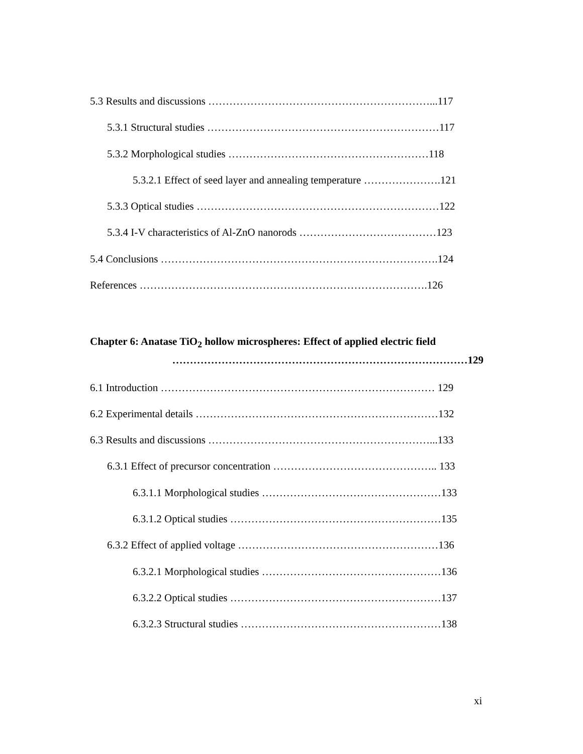5.3 Results and discussions ………………………………………………………...117
5.3.1 Structural studies …………………………………………………………117
5.3.2 Morphological studies …………………………………………………118
5.3.2.1 Effect of seed layer and annealing temperature ………………….121
5.3.3 Optical studies ……………………………………………………………122
5.3.4 I-V characteristics of Al-ZnO nanorods …………………………………123
5.4 Conclusions …………………………………………………………………….124
References ……………………………………………………………………….126
Chapter 6: Anatase TiO<sub>2</sub> hollow microspheres: Effect of applied electric field
…………………………………………………………………………129
6.1 Introduction …………………………………………………………………… 129
6.2 Experimental details ……………………………………………………………132
6.3 Results and discussions ………………………………………………………...133
6.3.1 Effect of precursor concentration ……………………………………….. 133
6.3.1.1 Morphological studies ……………………………………………133
6.3.1.2 Optical studies ……………………………………………………135
6.3.2 Effect of applied voltage …………………………………………………136
6.3.2.1 Morphological studies ……………………………………………136
6.3.2.2 Optical studies ……………………………………………………137
6.3.2.3 Structural studies …………………………………………………138
xi